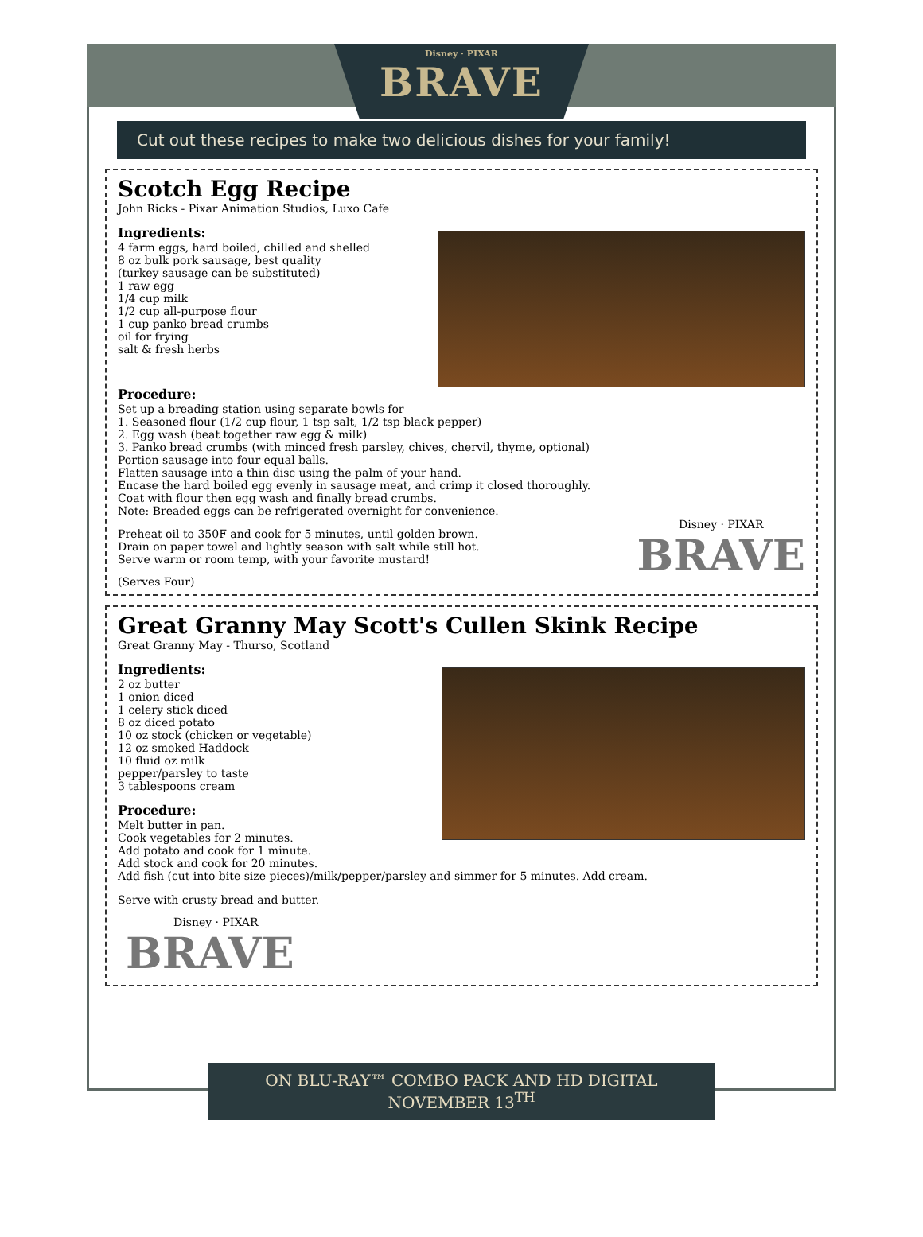Disney · PIXAR
BRAVE
Cut out these recipes to make two delicious dishes for your family!
Scotch Egg Recipe
John Ricks - Pixar Animation Studios, Luxo Cafe
Ingredients:
4 farm eggs, hard boiled, chilled and shelled
8 oz bulk pork sausage, best quality
(turkey sausage can be substituted)
1 raw egg
1/4 cup milk
1/2 cup all-purpose flour
1 cup panko bread crumbs
oil for frying
salt & fresh herbs
Procedure:
Set up a breading station using separate bowls for
1. Seasoned flour (1/2 cup flour, 1 tsp salt, 1/2 tsp black pepper)
2. Egg wash (beat together raw egg & milk)
3. Panko bread crumbs (with minced fresh parsley, chives, chervil, thyme, optional)
Portion sausage into four equal balls.
Flatten sausage into a thin disc using the palm of your hand.
Encase the hard boiled egg evenly in sausage meat, and crimp it closed thoroughly.
Coat with flour then egg wash and finally bread crumbs.
Note: Breaded eggs can be refrigerated overnight for convenience.
Disney · PIXAR
BRAVE
Preheat oil to 350F and cook for 5 minutes, until golden brown.
Drain on paper towel and lightly season with salt while still hot.
Serve warm or room temp, with your favorite mustard!
(Serves Four)
Great Granny May Scott's Cullen Skink Recipe
Great Granny May - Thurso, Scotland
Ingredients:
2 oz butter
1 onion diced
1 celery stick diced
8 oz diced potato
10 oz stock (chicken or vegetable)
12 oz smoked Haddock
10 fluid oz milk
pepper/parsley to taste
3 tablespoons cream
Procedure:
Melt butter in pan.
Cook vegetables for 2 minutes.
Add potato and cook for 1 minute.
Add stock and cook for 20 minutes.
Add fish (cut into bite size pieces)/milk/pepper/parsley and simmer for 5 minutes. Add cream.
Serve with crusty bread and butter.
Disney · PIXAR
BRAVE
ON BLU-RAY™ COMBO PACK AND HD DIGITAL NOVEMBER 13<sup>TH</sup>